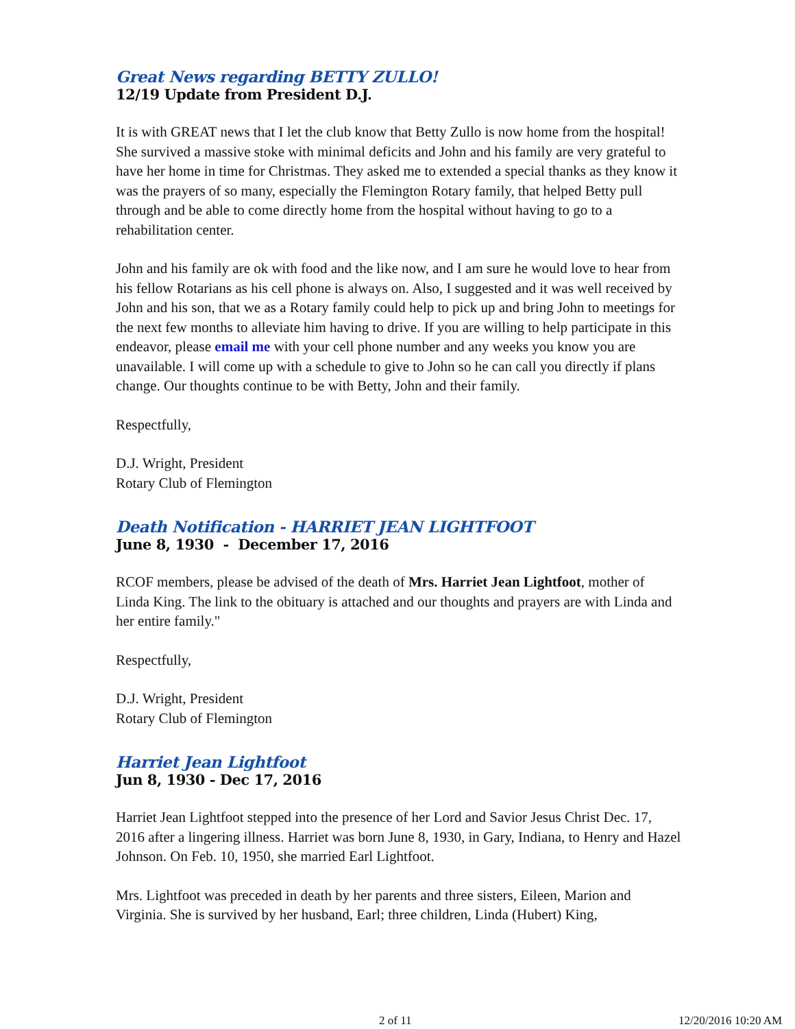Great News regarding BETTY ZULLO!
12/19 Update from President D.J.
It is with GREAT news that I let the club know that Betty Zullo is now home from the hospital! She survived a massive stoke with minimal deficits and John and his family are very grateful to have her home in time for Christmas. They asked me to extended a special thanks as they know it was the prayers of so many, especially the Flemington Rotary family, that helped Betty pull through and be able to come directly home from the hospital without having to go to a rehabilitation center.
John and his family are ok with food and the like now, and I am sure he would love to hear from his fellow Rotarians as his cell phone is always on. Also, I suggested and it was well received by John and his son, that we as a Rotary family could help to pick up and bring John to meetings for the next few months to alleviate him having to drive. If you are willing to help participate in this endeavor, please email me with your cell phone number and any weeks you know you are unavailable. I will come up with a schedule to give to John so he can call you directly if plans change. Our thoughts continue to be with Betty, John and their family.
Respectfully,
D.J. Wright, President
Rotary Club of Flemington
Death Notification - HARRIET JEAN LIGHTFOOT
June 8, 1930 - December 17, 2016
RCOF members, please be advised of the death of Mrs. Harriet Jean Lightfoot, mother of Linda King. The link to the obituary is attached and our thoughts and prayers are with Linda and her entire family."
Respectfully,
D.J. Wright, President
Rotary Club of Flemington
Harriet Jean Lightfoot
Jun 8, 1930 - Dec 17, 2016
Harriet Jean Lightfoot stepped into the presence of her Lord and Savior Jesus Christ Dec. 17, 2016 after a lingering illness. Harriet was born June 8, 1930, in Gary, Indiana, to Henry and Hazel Johnson. On Feb. 10, 1950, she married Earl Lightfoot.
Mrs. Lightfoot was preceded in death by her parents and three sisters, Eileen, Marion and Virginia. She is survived by her husband, Earl; three children, Linda (Hubert) King,
2 of 11 12/20/2016 10:20 AM